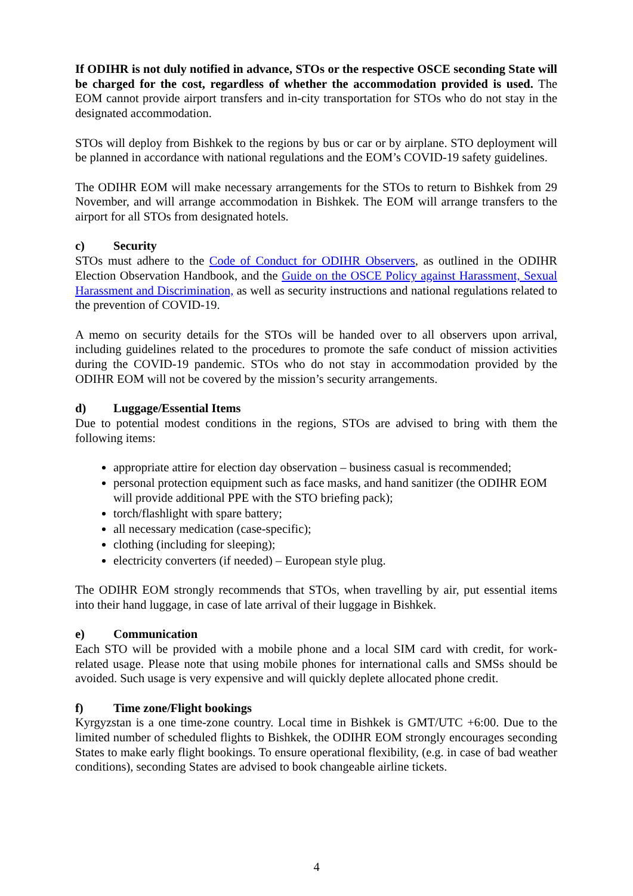If ODIHR is not duly notified in advance, STOs or the respective OSCE seconding State will be charged for the cost, regardless of whether the accommodation provided is used. The EOM cannot provide airport transfers and in-city transportation for STOs who do not stay in the designated accommodation.
STOs will deploy from Bishkek to the regions by bus or car or by airplane. STO deployment will be planned in accordance with national regulations and the EOM’s COVID-19 safety guidelines.
The ODIHR EOM will make necessary arrangements for the STOs to return to Bishkek from 29 November, and will arrange accommodation in Bishkek. The EOM will arrange transfers to the airport for all STOs from designated hotels.
c) Security
STOs must adhere to the Code of Conduct for ODIHR Observers, as outlined in the ODIHR Election Observation Handbook, and the Guide on the OSCE Policy against Harassment, Sexual Harassment and Discrimination, as well as security instructions and national regulations related to the prevention of COVID-19.
A memo on security details for the STOs will be handed over to all observers upon arrival, including guidelines related to the procedures to promote the safe conduct of mission activities during the COVID-19 pandemic. STOs who do not stay in accommodation provided by the ODIHR EOM will not be covered by the mission’s security arrangements.
d) Luggage/Essential Items
Due to potential modest conditions in the regions, STOs are advised to bring with them the following items:
appropriate attire for election day observation – business casual is recommended;
personal protection equipment such as face masks, and hand sanitizer (the ODIHR EOM will provide additional PPE with the STO briefing pack);
torch/flashlight with spare battery;
all necessary medication (case-specific);
clothing (including for sleeping);
electricity converters (if needed) – European style plug.
The ODIHR EOM strongly recommends that STOs, when travelling by air, put essential items into their hand luggage, in case of late arrival of their luggage in Bishkek.
e) Communication
Each STO will be provided with a mobile phone and a local SIM card with credit, for work-related usage. Please note that using mobile phones for international calls and SMSs should be avoided. Such usage is very expensive and will quickly deplete allocated phone credit.
f) Time zone/Flight bookings
Kyrgyzstan is a one time-zone country. Local time in Bishkek is GMT/UTC +6:00. Due to the limited number of scheduled flights to Bishkek, the ODIHR EOM strongly encourages seconding States to make early flight bookings. To ensure operational flexibility, (e.g. in case of bad weather conditions), seconding States are advised to book changeable airline tickets.
4